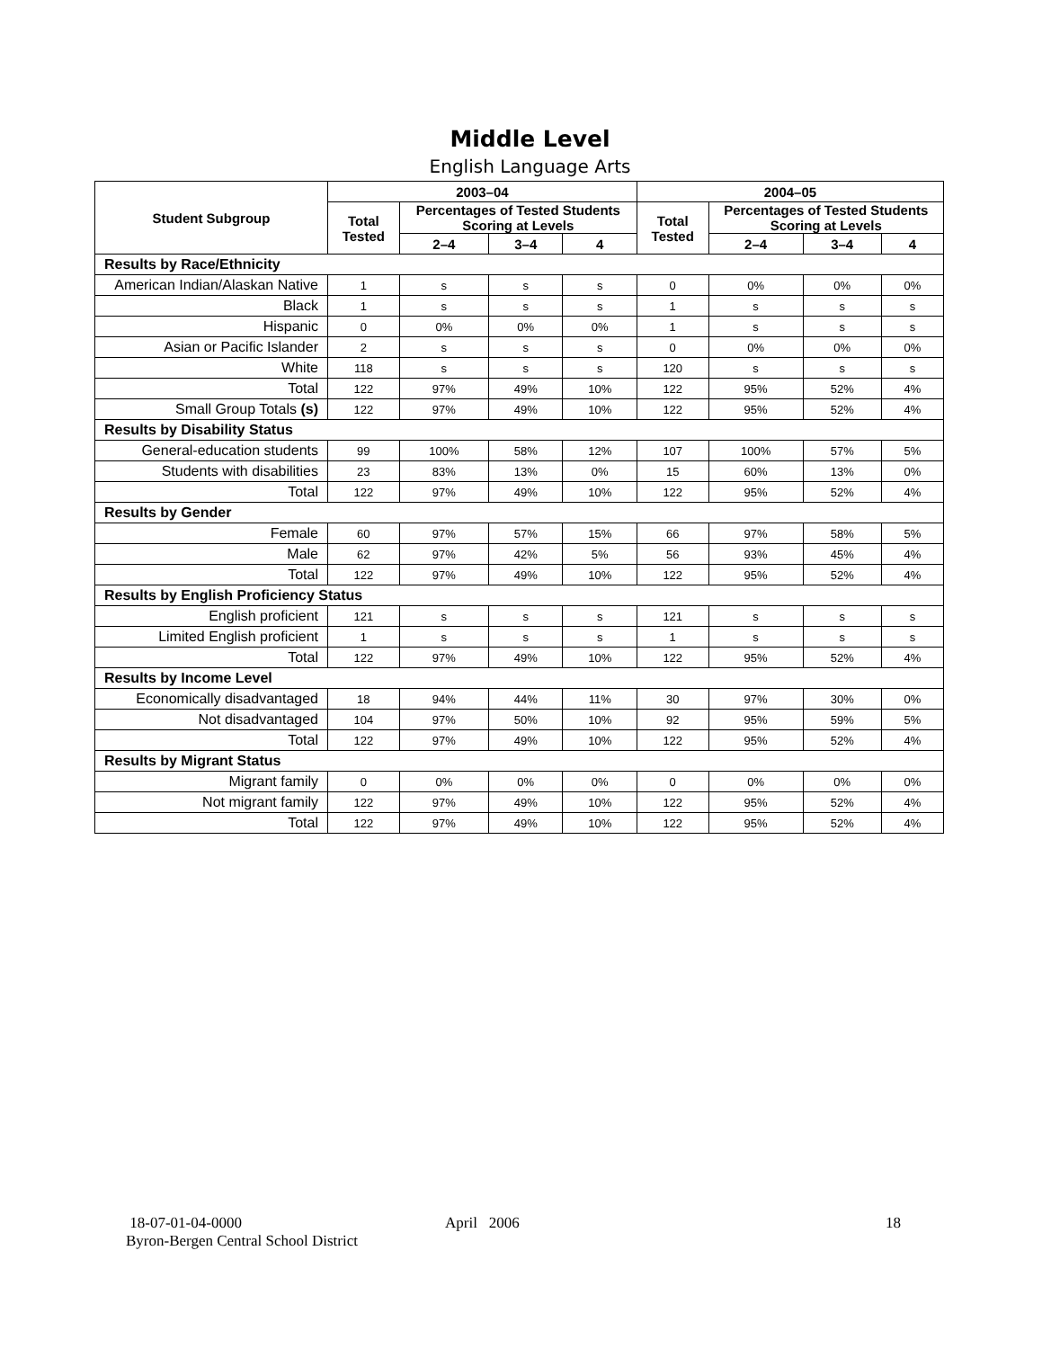Middle Level
English Language Arts
| Student Subgroup | 2003–04 | | | | 2004–05 | | | |
| --- | --- | --- | --- | --- | --- | --- | --- | --- |
| | Total Tested | Percentages of Tested Students Scoring at Levels | | | Total Tested | Percentages of Tested Students Scoring at Levels | | |
| | | 2–4 | 3–4 | 4 | | 2–4 | 3–4 | 4 |
| Results by Race/Ethnicity | | | | | | | | |
| American Indian/Alaskan Native | 1 | s | s | s | 0 | 0% | 0% | 0% |
| Black | 1 | s | s | s | 1 | s | s | s |
| Hispanic | 0 | 0% | 0% | 0% | 1 | s | s | s |
| Asian or Pacific Islander | 2 | s | s | s | 0 | 0% | 0% | 0% |
| White | 118 | s | s | s | 120 | s | s | s |
| Total | 122 | 97% | 49% | 10% | 122 | 95% | 52% | 4% |
| Small Group Totals (s) | 122 | 97% | 49% | 10% | 122 | 95% | 52% | 4% |
| Results by Disability Status | | | | | | | | |
| General-education students | 99 | 100% | 58% | 12% | 107 | 100% | 57% | 5% |
| Students with disabilities | 23 | 83% | 13% | 0% | 15 | 60% | 13% | 0% |
| Total | 122 | 97% | 49% | 10% | 122 | 95% | 52% | 4% |
| Results by Gender | | | | | | | | |
| Female | 60 | 97% | 57% | 15% | 66 | 97% | 58% | 5% |
| Male | 62 | 97% | 42% | 5% | 56 | 93% | 45% | 4% |
| Total | 122 | 97% | 49% | 10% | 122 | 95% | 52% | 4% |
| Results by English Proficiency Status | | | | | | | | |
| English proficient | 121 | s | s | s | 121 | s | s | s |
| Limited English proficient | 1 | s | s | s | 1 | s | s | s |
| Total | 122 | 97% | 49% | 10% | 122 | 95% | 52% | 4% |
| Results by Income Level | | | | | | | | |
| Economically disadvantaged | 18 | 94% | 44% | 11% | 30 | 97% | 30% | 0% |
| Not disadvantaged | 104 | 97% | 50% | 10% | 92 | 95% | 59% | 5% |
| Total | 122 | 97% | 49% | 10% | 122 | 95% | 52% | 4% |
| Results by Migrant Status | | | | | | | | |
| Migrant family | 0 | 0% | 0% | 0% | 0 | 0% | 0% | 0% |
| Not migrant family | 122 | 97% | 49% | 10% | 122 | 95% | 52% | 4% |
| Total | 122 | 97% | 49% | 10% | 122 | 95% | 52% | 4% |
18-07-01-04-0000
Byron-Bergen Central School District
April 2006 18